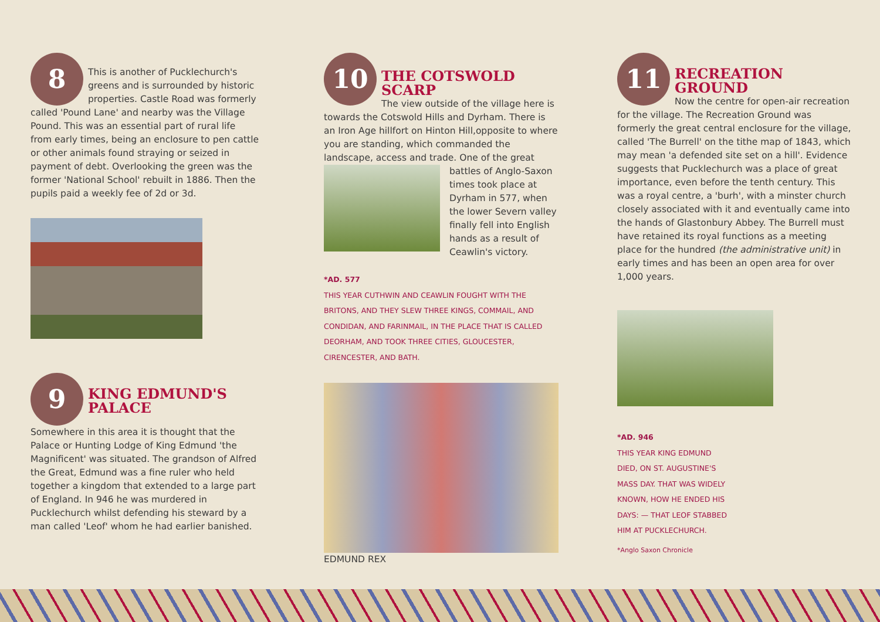8
This is another of Pucklechurch's greens and is surrounded by historic properties. Castle Road was formerly called 'Pound Lane' and nearby was the Village Pound. This was an essential part of rural life from early times, being an enclosure to pen cattle or other animals found straying or seized in payment of debt. Overlooking the green was the former 'National School' rebuilt in 1886. Then the pupils paid a weekly fee of 2d or 3d.
9
KING EDMUND'S
PALACE
Somewhere in this area it is thought that the Palace or Hunting Lodge of King Edmund 'the Magnificent' was situated. The grandson of Alfred the Great, Edmund was a fine ruler who held together a kingdom that extended to a large part of England. In 946 he was murdered in Pucklechurch whilst defending his steward by a man called 'Leof' whom he had earlier banished.
10
THE COTSWOLD SCARP
The view outside of the village here is towards the Cotswold Hills and Dyrham. There is an Iron Age hillfort on Hinton Hill,opposite to where you are standing, which commanded the landscape, access and trade. One of the great
battles of Anglo-Saxon times took place at Dyrham in 577, when the lower Severn valley finally fell into English hands as a result of Ceawlin's victory.
*AD. 577
THIS YEAR CUTHWIN AND CEAWLIN FOUGHT WITH THE BRITONS, AND THEY SLEW THREE KINGS, COMMAIL, AND CONDIDAN, AND FARINMAIL, IN THE PLACE THAT IS CALLED DEORHAM, AND TOOK THREE CITIES, GLOUCESTER, CIRENCESTER, AND BATH.
EDMUND REX
11
RECREATION GROUND
Now the centre for open-air recreation for the village. The Recreation Ground was formerly the great central enclosure for the village, called 'The Burrell' on the tithe map of 1843, which may mean 'a defended site set on a hill'. Evidence suggests that Pucklechurch was a place of great importance, even before the tenth century. This was a royal centre, a 'burh', with a minster church closely associated with it and eventually came into the hands of Glastonbury Abbey. The Burrell must have retained its royal functions as a meeting place for the hundred (the administrative unit) in early times and has been an open area for over 1,000 years.
*AD. 946
THIS YEAR KING EDMUND DIED, ON ST. AUGUSTINE'S MASS DAY. THAT WAS WIDELY KNOWN, HOW HE ENDED HIS DAYS: — THAT LEOF STABBED HIM AT PUCKLECHURCH.
*Anglo Saxon Chronicle